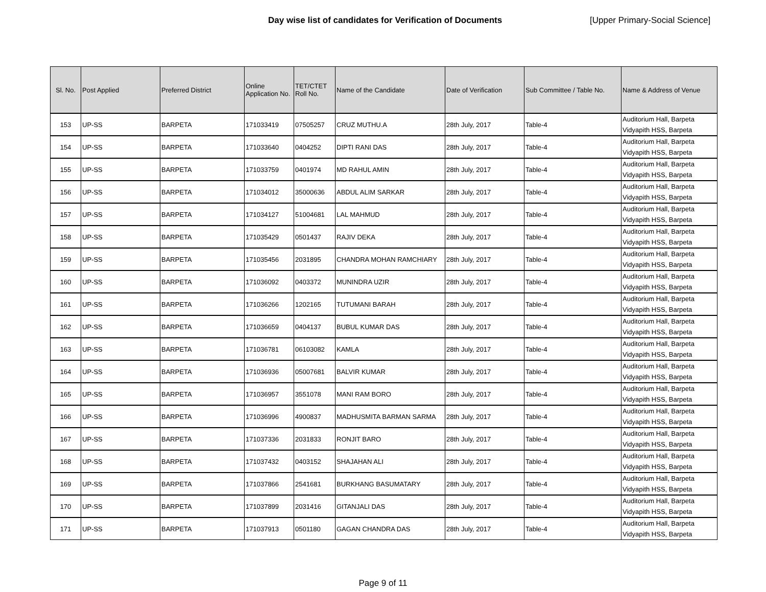Day wise list of candidates for Verification of Documents [Upper Primary-Social Science]
| Sl. No. | Post Applied | Preferred District | Online Application No. | TET/CTET Roll No. | Name of the Candidate | Date of Verification | Sub Committee / Table No. | Name & Address of Venue |
| --- | --- | --- | --- | --- | --- | --- | --- | --- |
| 153 | UP-SS | BARPETA | 171033419 | 07505257 | CRUZ MUTHU.A | 28th July, 2017 | Table-4 | Auditorium Hall, Barpeta Vidyapith HSS, Barpeta |
| 154 | UP-SS | BARPETA | 171033640 | 0404252 | DIPTI RANI DAS | 28th July, 2017 | Table-4 | Auditorium Hall, Barpeta Vidyapith HSS, Barpeta |
| 155 | UP-SS | BARPETA | 171033759 | 0401974 | MD RAHUL AMIN | 28th July, 2017 | Table-4 | Auditorium Hall, Barpeta Vidyapith HSS, Barpeta |
| 156 | UP-SS | BARPETA | 171034012 | 35000636 | ABDUL ALIM SARKAR | 28th July, 2017 | Table-4 | Auditorium Hall, Barpeta Vidyapith HSS, Barpeta |
| 157 | UP-SS | BARPETA | 171034127 | 51004681 | LAL MAHMUD | 28th July, 2017 | Table-4 | Auditorium Hall, Barpeta Vidyapith HSS, Barpeta |
| 158 | UP-SS | BARPETA | 171035429 | 0501437 | RAJIV DEKA | 28th July, 2017 | Table-4 | Auditorium Hall, Barpeta Vidyapith HSS, Barpeta |
| 159 | UP-SS | BARPETA | 171035456 | 2031895 | CHANDRA MOHAN RAMCHIARY | 28th July, 2017 | Table-4 | Auditorium Hall, Barpeta Vidyapith HSS, Barpeta |
| 160 | UP-SS | BARPETA | 171036092 | 0403372 | MUNINDRA UZIR | 28th July, 2017 | Table-4 | Auditorium Hall, Barpeta Vidyapith HSS, Barpeta |
| 161 | UP-SS | BARPETA | 171036266 | 1202165 | TUTUMANI BARAH | 28th July, 2017 | Table-4 | Auditorium Hall, Barpeta Vidyapith HSS, Barpeta |
| 162 | UP-SS | BARPETA | 171036659 | 0404137 | BUBUL KUMAR DAS | 28th July, 2017 | Table-4 | Auditorium Hall, Barpeta Vidyapith HSS, Barpeta |
| 163 | UP-SS | BARPETA | 171036781 | 06103082 | KAMLA | 28th July, 2017 | Table-4 | Auditorium Hall, Barpeta Vidyapith HSS, Barpeta |
| 164 | UP-SS | BARPETA | 171036936 | 05007681 | BALVIR KUMAR | 28th July, 2017 | Table-4 | Auditorium Hall, Barpeta Vidyapith HSS, Barpeta |
| 165 | UP-SS | BARPETA | 171036957 | 3551078 | MANI RAM BORO | 28th July, 2017 | Table-4 | Auditorium Hall, Barpeta Vidyapith HSS, Barpeta |
| 166 | UP-SS | BARPETA | 171036996 | 4900837 | MADHUSMITA BARMAN SARMA | 28th July, 2017 | Table-4 | Auditorium Hall, Barpeta Vidyapith HSS, Barpeta |
| 167 | UP-SS | BARPETA | 171037336 | 2031833 | RONJIT BARO | 28th July, 2017 | Table-4 | Auditorium Hall, Barpeta Vidyapith HSS, Barpeta |
| 168 | UP-SS | BARPETA | 171037432 | 0403152 | SHAJAHAN ALI | 28th July, 2017 | Table-4 | Auditorium Hall, Barpeta Vidyapith HSS, Barpeta |
| 169 | UP-SS | BARPETA | 171037866 | 2541681 | BURKHANG BASUMATARY | 28th July, 2017 | Table-4 | Auditorium Hall, Barpeta Vidyapith HSS, Barpeta |
| 170 | UP-SS | BARPETA | 171037899 | 2031416 | GITANJALI DAS | 28th July, 2017 | Table-4 | Auditorium Hall, Barpeta Vidyapith HSS, Barpeta |
| 171 | UP-SS | BARPETA | 171037913 | 0501180 | GAGAN CHANDRA DAS | 28th July, 2017 | Table-4 | Auditorium Hall, Barpeta Vidyapith HSS, Barpeta |
Page 9 of 11